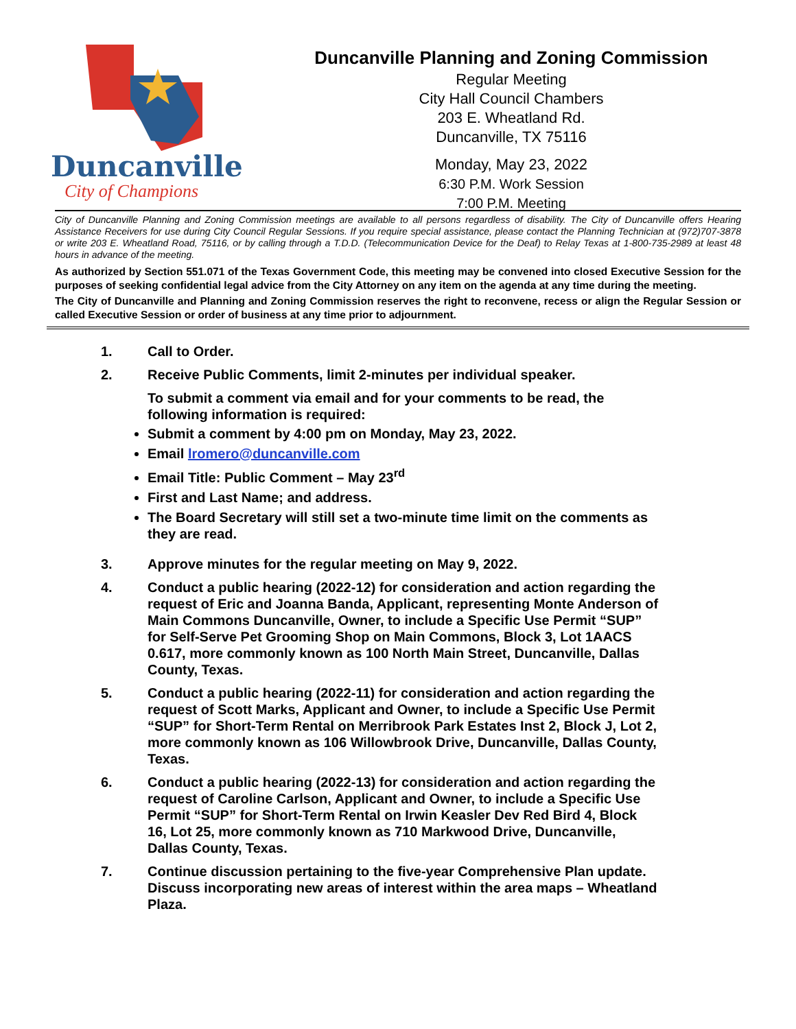Duncanville
City of Champions
Duncanville Planning and Zoning Commission
Regular Meeting
City Hall Council Chambers
203 E. Wheatland Rd.
Duncanville, TX 75116
Monday, May 23, 2022
6:30 P.M. Work Session
7:00 P.M. Meeting
City of Duncanville Planning and Zoning Commission meetings are available to all persons regardless of disability. The City of Duncanville offers Hearing Assistance Receivers for use during City Council Regular Sessions. If you require special assistance, please contact the Planning Technician at (972)707-3878 or write 203 E. Wheatland Road, 75116, or by calling through a T.D.D. (Telecommunication Device for the Deaf) to Relay Texas at 1-800-735-2989 at least 48 hours in advance of the meeting.
As authorized by Section 551.071 of the Texas Government Code, this meeting may be convened into closed Executive Session for the purposes of seeking confidential legal advice from the City Attorney on any item on the agenda at any time during the meeting.
The City of Duncanville and Planning and Zoning Commission reserves the right to reconvene, recess or align the Regular Session or called Executive Session or order of business at any time prior to adjournment.
1. Call to Order.
2. Receive Public Comments, limit 2-minutes per individual speaker.
To submit a comment via email and for your comments to be read, the following information is required:
Submit a comment by 4:00 pm on Monday, May 23, 2022.
Email lromero@duncanville.com
Email Title: Public Comment – May 23<sup>rd</sup>
First and Last Name; and address.
The Board Secretary will still set a two-minute time limit on the comments as they are read.
3. Approve minutes for the regular meeting on May 9, 2022.
4. Conduct a public hearing (2022-12) for consideration and action regarding the request of Eric and Joanna Banda, Applicant, representing Monte Anderson of Main Commons Duncanville, Owner, to include a Specific Use Permit “SUP” for Self-Serve Pet Grooming Shop on Main Commons, Block 3, Lot 1AACS 0.617, more commonly known as 100 North Main Street, Duncanville, Dallas County, Texas.
5. Conduct a public hearing (2022-11) for consideration and action regarding the request of Scott Marks, Applicant and Owner, to include a Specific Use Permit “SUP” for Short-Term Rental on Merribrook Park Estates Inst 2, Block J, Lot 2, more commonly known as 106 Willowbrook Drive, Duncanville, Dallas County, Texas.
6. Conduct a public hearing (2022-13) for consideration and action regarding the request of Caroline Carlson, Applicant and Owner, to include a Specific Use Permit “SUP” for Short-Term Rental on Irwin Keasler Dev Red Bird 4, Block 16, Lot 25, more commonly known as 710 Markwood Drive, Duncanville, Dallas County, Texas.
7. Continue discussion pertaining to the five-year Comprehensive Plan update. Discuss incorporating new areas of interest within the area maps – Wheatland Plaza.